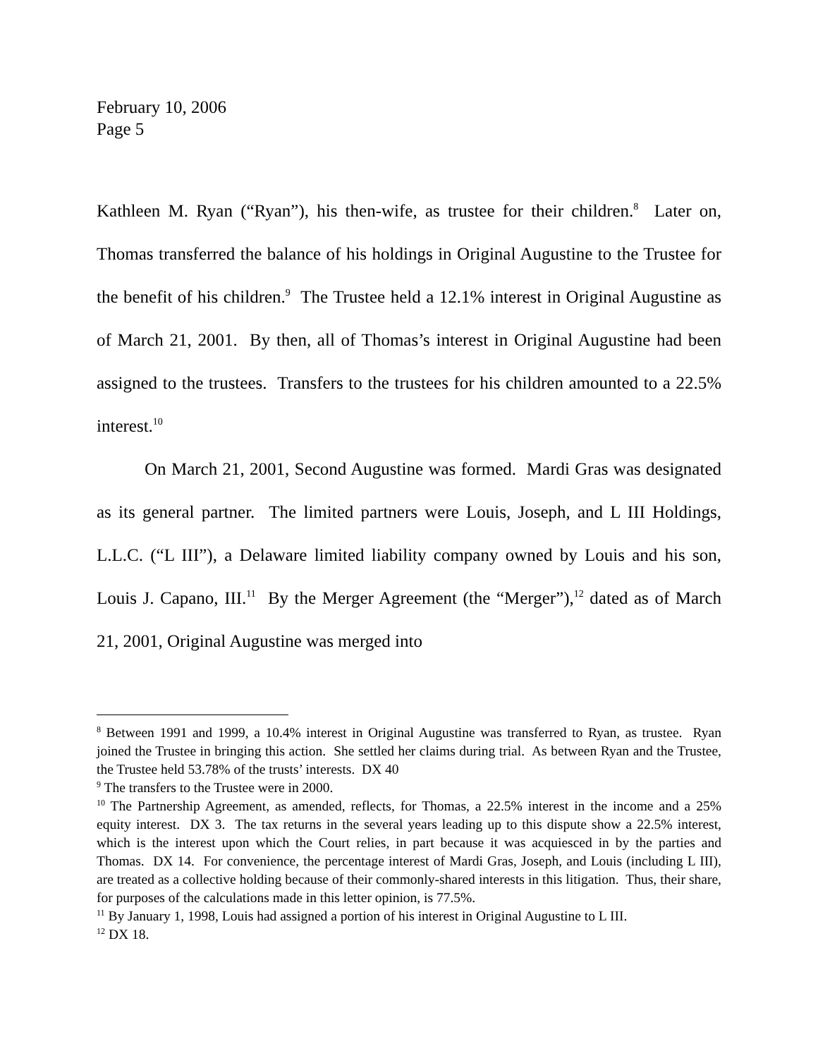February 10, 2006
Page 5
Kathleen M. Ryan (“Ryan”), his then-wife, as trustee for their children.<sup>8</sup> Later on, Thomas transferred the balance of his holdings in Original Augustine to the Trustee for the benefit of his children.<sup>9</sup> The Trustee held a 12.1% interest in Original Augustine as of March 21, 2001. By then, all of Thomas’s interest in Original Augustine had been assigned to the trustees. Transfers to the trustees for his children amounted to a 22.5% interest.<sup>10</sup>
On March 21, 2001, Second Augustine was formed. Mardi Gras was designated as its general partner. The limited partners were Louis, Joseph, and L III Holdings, L.L.C. (“L III”), a Delaware limited liability company owned by Louis and his son, Louis J. Capano, III.<sup>11</sup> By the Merger Agreement (the “Merger”),<sup>12</sup> dated as of March 21, 2001, Original Augustine was merged into
<sup>8</sup> Between 1991 and 1999, a 10.4% interest in Original Augustine was transferred to Ryan, as trustee. Ryan joined the Trustee in bringing this action. She settled her claims during trial. As between Ryan and the Trustee, the Trustee held 53.78% of the trusts’ interests. DX 40
<sup>9</sup> The transfers to the Trustee were in 2000.
<sup>10</sup> The Partnership Agreement, as amended, reflects, for Thomas, a 22.5% interest in the income and a 25% equity interest. DX 3. The tax returns in the several years leading up to this dispute show a 22.5% interest, which is the interest upon which the Court relies, in part because it was acquiesced in by the parties and Thomas. DX 14. For convenience, the percentage interest of Mardi Gras, Joseph, and Louis (including L III), are treated as a collective holding because of their commonly-shared interests in this litigation. Thus, their share, for purposes of the calculations made in this letter opinion, is 77.5%.
<sup>11</sup> By January 1, 1998, Louis had assigned a portion of his interest in Original Augustine to L III.
<sup>12</sup> DX 18.